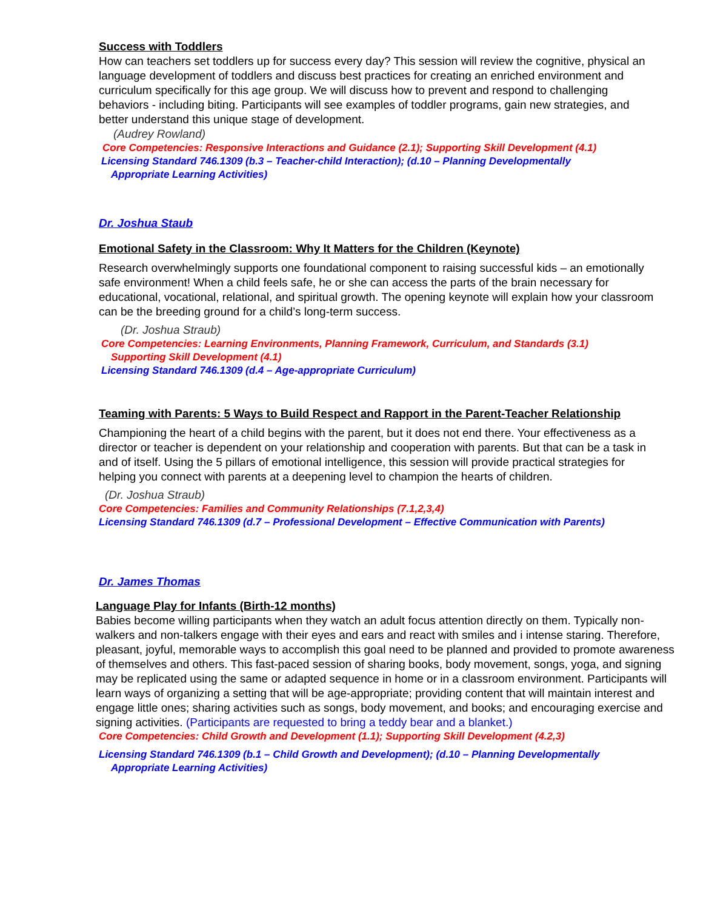Success with Toddlers
How can teachers set toddlers up for success every day? This session will review the cognitive, physical an language development of toddlers and discuss best practices for creating an enriched environment and curriculum specifically for this age group. We will discuss how to prevent and respond to challenging behaviors - including biting. Participants will see examples of toddler programs, gain new strategies, and better understand this unique stage of development.
(Audrey Rowland)
Core Competencies: Responsive Interactions and Guidance (2.1); Supporting Skill Development (4.1)
Licensing Standard 746.1309 (b.3 – Teacher-child Interaction); (d.10 – Planning Developmentally
Appropriate Learning Activities)
Dr. Joshua Staub
Emotional Safety in the Classroom: Why It Matters for the Children (Keynote)
Research overwhelmingly supports one foundational component to raising successful kids – an emotionally safe environment! When a child feels safe, he or she can access the parts of the brain necessary for educational, vocational, relational, and spiritual growth. The opening keynote will explain how your classroom can be the breeding ground for a child’s long-term success.
(Dr. Joshua Straub)
Core Competencies: Learning Environments, Planning Framework, Curriculum, and Standards (3.1)
Supporting Skill Development (4.1)
Licensing Standard 746.1309 (d.4 – Age-appropriate Curriculum)
Teaming with Parents: 5 Ways to Build Respect and Rapport in the Parent-Teacher Relationship
Championing the heart of a child begins with the parent, but it does not end there. Your effectiveness as a director or teacher is dependent on your relationship and cooperation with parents. But that can be a task in and of itself. Using the 5 pillars of emotional intelligence, this session will provide practical strategies for helping you connect with parents at a deepening level to champion the hearts of children.
(Dr. Joshua Straub)
Core Competencies: Families and Community Relationships (7.1,2,3,4)
Licensing Standard 746.1309 (d.7 – Professional Development – Effective Communication with Parents)
Dr. James Thomas
Language Play for Infants (Birth-12 months)
Babies become willing participants when they watch an adult focus attention directly on them. Typically non-walkers and non-talkers engage with their eyes and ears and react with smiles and i intense staring. Therefore, pleasant, joyful, memorable ways to accomplish this goal need to be planned and provided to promote awareness of themselves and others. This fast-paced session of sharing books, body movement, songs, yoga, and signing may be replicated using the same or adapted sequence in home or in a classroom environment. Participants will learn ways of organizing a setting that will be age-appropriate; providing content that will maintain interest and engage little ones; sharing activities such as songs, body movement, and books; and encouraging exercise and signing activities. (Participants are requested to bring a teddy bear and a blanket.)
Core Competencies: Child Growth and Development (1.1); Supporting Skill Development (4.2,3)
Licensing Standard 746.1309 (b.1 – Child Growth and Development); (d.10 – Planning Developmentally
Appropriate Learning Activities)